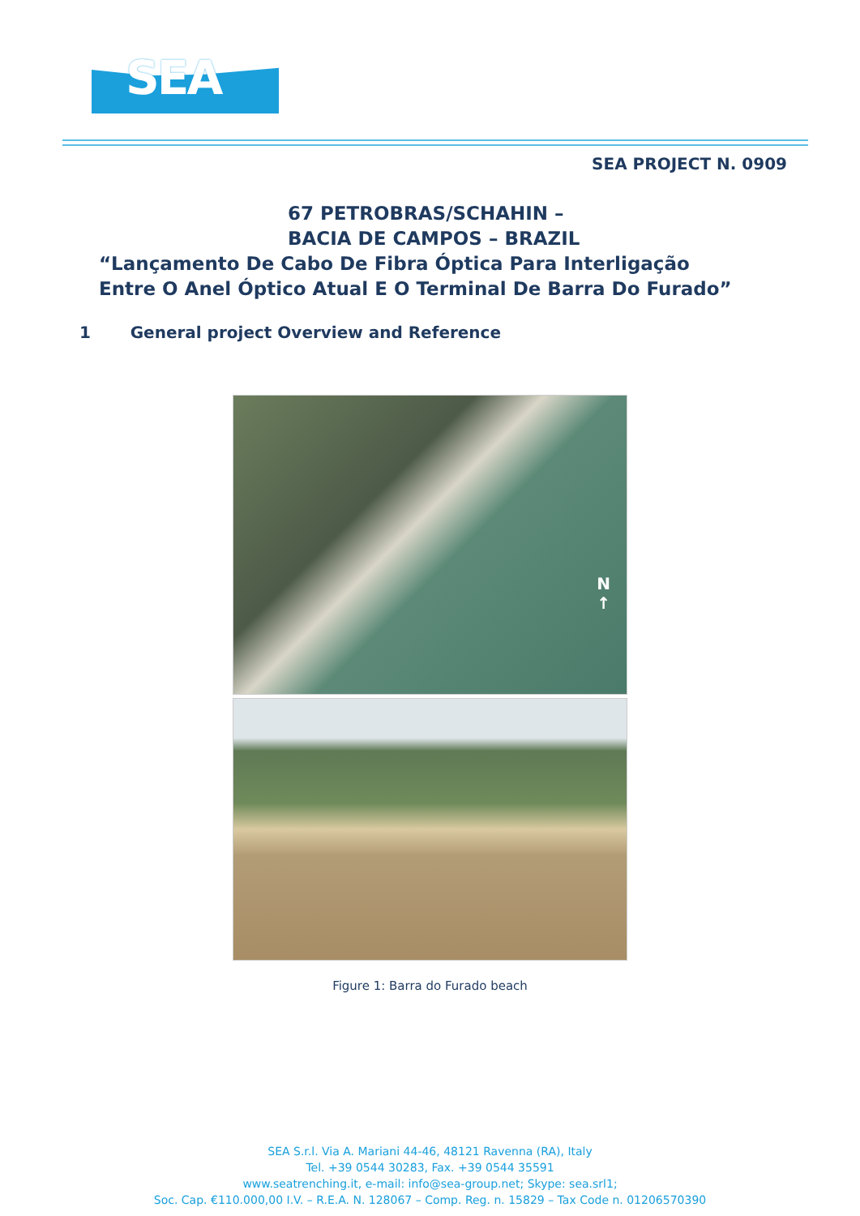SEA
SEA PROJECT N. 0909
67 PETROBRAS/SCHAHIN –
BACIA DE CAMPOS – BRAZIL
“Lançamento De Cabo De Fibra Óptica Para Interligação
Entre O Anel Óptico Atual E O Terminal De Barra Do Furado”
1 General project Overview and Reference
N
↑
Figure 1: Barra do Furado beach
SEA S.r.l. Via A. Mariani 44-46, 48121 Ravenna (RA), Italy
Tel. +39 0544 30283, Fax. +39 0544 35591
www.seatrenching.it, e-mail: info@sea-group.net; Skype: sea.srl1;
Soc. Cap. €110.000,00 I.V. – R.E.A. N. 128067 – Comp. Reg. n. 15829 – Tax Code n. 01206570390